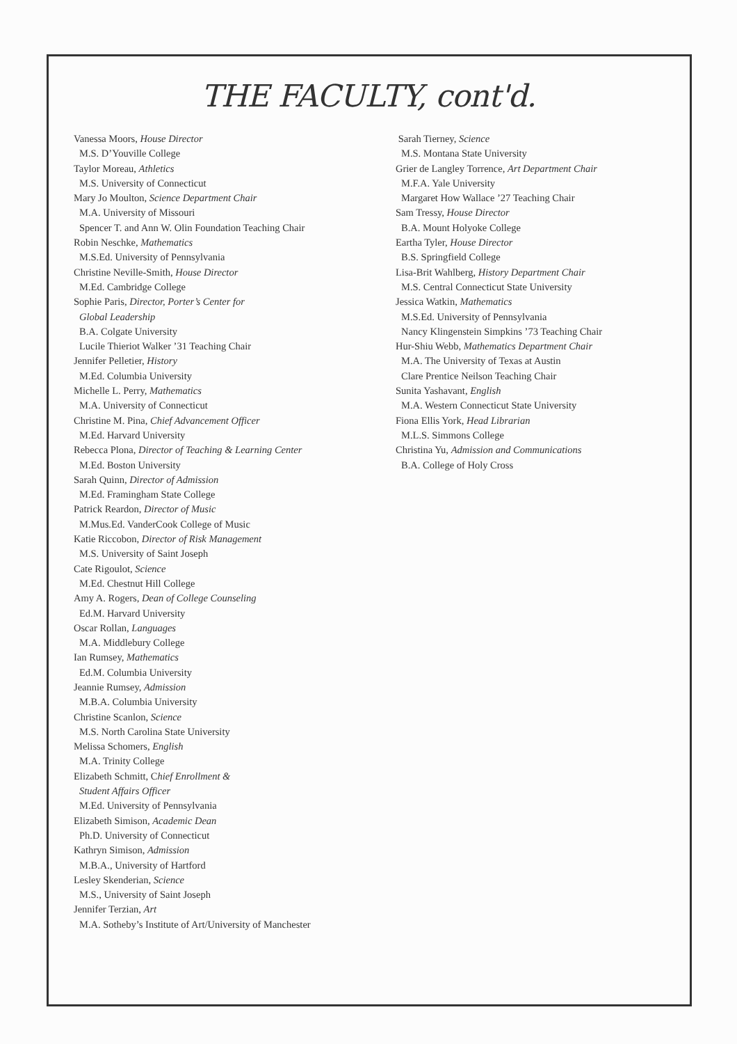THE FACULTY, cont'd.
Vanessa Moors, House Director
M.S. D’Youville College
Taylor Moreau, Athletics
M.S. University of Connecticut
Mary Jo Moulton, Science Department Chair
M.A. University of Missouri
Spencer T. and Ann W. Olin Foundation Teaching Chair
Robin Neschke, Mathematics
M.S.Ed. University of Pennsylvania
Christine Neville-Smith, House Director
M.Ed. Cambridge College
Sophie Paris, Director, Porter’s Center for
Global Leadership
B.A. Colgate University
Lucile Thieriot Walker ’31 Teaching Chair
Jennifer Pelletier, History
M.Ed. Columbia University
Michelle L. Perry, Mathematics
M.A. University of Connecticut
Christine M. Pina, Chief Advancement Officer
M.Ed. Harvard University
Rebecca Plona, Director of Teaching & Learning Center
M.Ed. Boston University
Sarah Quinn, Director of Admission
M.Ed. Framingham State College
Patrick Reardon, Director of Music
M.Mus.Ed. VanderCook College of Music
Katie Riccobon, Director of Risk Management
M.S. University of Saint Joseph
Cate Rigoulot, Science
M.Ed. Chestnut Hill College
Amy A. Rogers, Dean of College Counseling
Ed.M. Harvard University
Oscar Rollan, Languages
M.A. Middlebury College
Ian Rumsey, Mathematics
Ed.M. Columbia University
Jeannie Rumsey, Admission
M.B.A. Columbia University
Christine Scanlon, Science
M.S. North Carolina State University
Melissa Schomers, English
M.A. Trinity College
Elizabeth Schmitt, Chief Enrollment &
Student Affairs Officer
M.Ed. University of Pennsylvania
Elizabeth Simison, Academic Dean
Ph.D. University of Connecticut
Kathryn Simison, Admission
M.B.A., University of Hartford
Lesley Skenderian, Science
M.S., University of Saint Joseph
Jennifer Terzian, Art
M.A. Sotheby’s Institute of Art/University of Manchester
Sarah Tierney, Science
M.S. Montana State University
Grier de Langley Torrence, Art Department Chair
M.F.A. Yale University
Margaret How Wallace ’27 Teaching Chair
Sam Tressy, House Director
B.A. Mount Holyoke College
Eartha Tyler, House Director
B.S. Springfield College
Lisa-Brit Wahlberg, History Department Chair
M.S. Central Connecticut State University
Jessica Watkin, Mathematics
M.S.Ed. University of Pennsylvania
Nancy Klingenstein Simpkins ’73 Teaching Chair
Hur-Shiu Webb, Mathematics Department Chair
M.A. The University of Texas at Austin
Clare Prentice Neilson Teaching Chair
Sunita Yashavant, English
M.A. Western Connecticut State University
Fiona Ellis York, Head Librarian
M.L.S. Simmons College
Christina Yu, Admission and Communications
B.A. College of Holy Cross